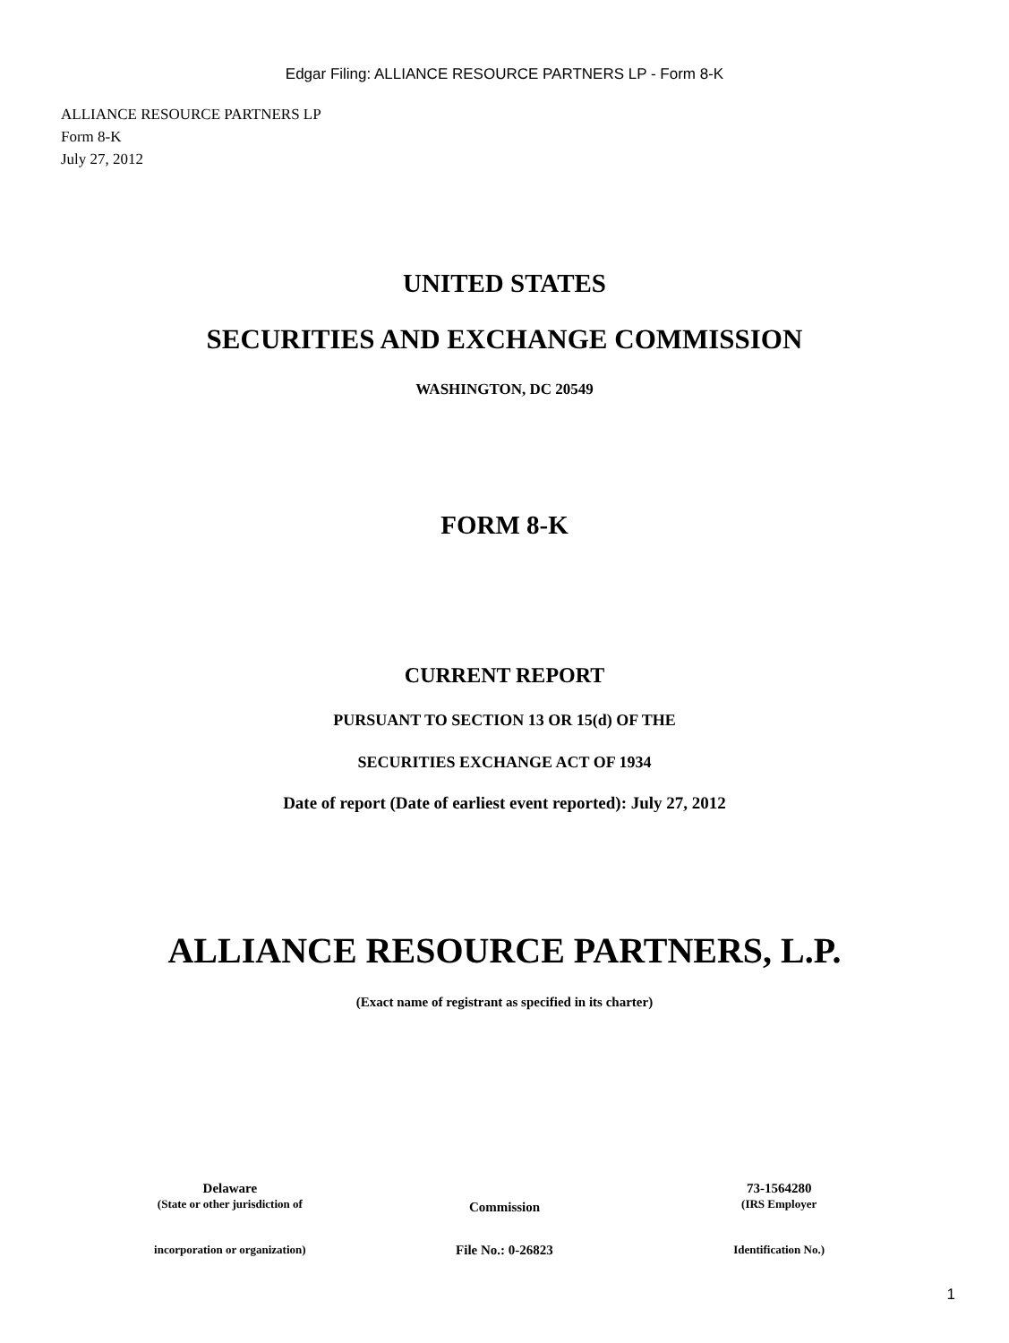Edgar Filing: ALLIANCE RESOURCE PARTNERS LP - Form 8-K
ALLIANCE RESOURCE PARTNERS LP
Form 8-K
July 27, 2012
UNITED STATES
SECURITIES AND EXCHANGE COMMISSION
WASHINGTON, DC 20549
FORM 8-K
CURRENT REPORT
PURSUANT TO SECTION 13 OR 15(d) OF THE
SECURITIES EXCHANGE ACT OF 1934
Date of report (Date of earliest event reported): July 27, 2012
ALLIANCE RESOURCE PARTNERS, L.P.
(Exact name of registrant as specified in its charter)
| Delaware (State or other jurisdiction of | Commission | 73-1564280 (IRS Employer |
| incorporation or organization) | File No.: 0-26823 | Identification No.) |
1